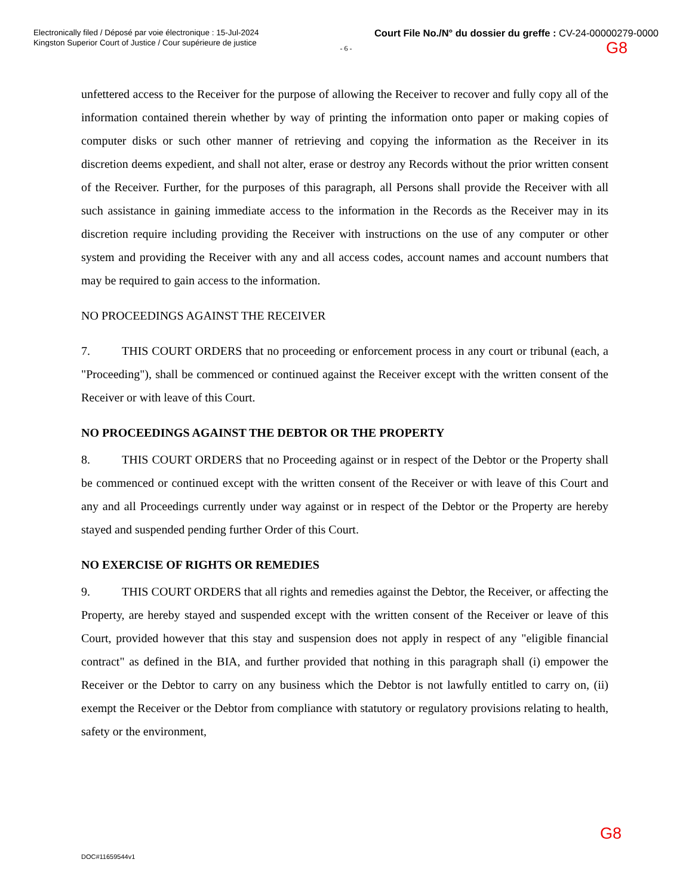Electronically filed / Déposé par voie électronique : 15-Jul-2024
Kingston Superior Court of Justice / Cour supérieure de justice
Court File No./N° du dossier du greffe : CV-24-00000279-0000
G8
- 6 -
unfettered access to the Receiver for the purpose of allowing the Receiver to recover and fully copy all of the information contained therein whether by way of printing the information onto paper or making copies of computer disks or such other manner of retrieving and copying the information as the Receiver in its discretion deems expedient, and shall not alter, erase or destroy any Records without the prior written consent of the Receiver. Further, for the purposes of this paragraph, all Persons shall provide the Receiver with all such assistance in gaining immediate access to the information in the Records as the Receiver may in its discretion require including providing the Receiver with instructions on the use of any computer or other system and providing the Receiver with any and all access codes, account names and account numbers that may be required to gain access to the information.
NO PROCEEDINGS AGAINST THE RECEIVER
7. THIS COURT ORDERS that no proceeding or enforcement process in any court or tribunal (each, a "Proceeding"), shall be commenced or continued against the Receiver except with the written consent of the Receiver or with leave of this Court.
NO PROCEEDINGS AGAINST THE DEBTOR OR THE PROPERTY
8. THIS COURT ORDERS that no Proceeding against or in respect of the Debtor or the Property shall be commenced or continued except with the written consent of the Receiver or with leave of this Court and any and all Proceedings currently under way against or in respect of the Debtor or the Property are hereby stayed and suspended pending further Order of this Court.
NO EXERCISE OF RIGHTS OR REMEDIES
9. THIS COURT ORDERS that all rights and remedies against the Debtor, the Receiver, or affecting the Property, are hereby stayed and suspended except with the written consent of the Receiver or leave of this Court, provided however that this stay and suspension does not apply in respect of any "eligible financial contract" as defined in the BIA, and further provided that nothing in this paragraph shall (i) empower the Receiver or the Debtor to carry on any business which the Debtor is not lawfully entitled to carry on, (ii) exempt the Receiver or the Debtor from compliance with statutory or regulatory provisions relating to health, safety or the environment,
G8
DOC#11659544v1